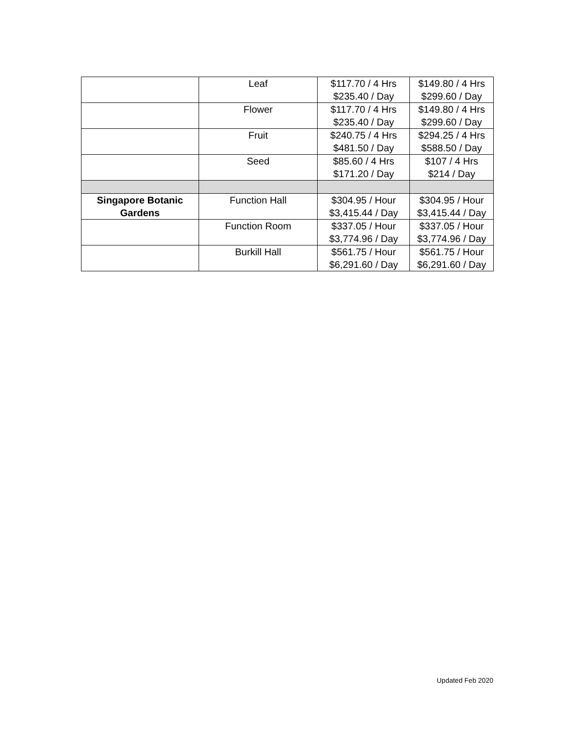| | Leaf | $117.70 / 4 Hrs $235.40 / Day | $149.80 / 4 Hrs $299.60 / Day |
| | Flower | $117.70 / 4 Hrs $235.40 / Day | $149.80 / 4 Hrs $299.60 / Day |
| | Fruit | $240.75 / 4 Hrs $481.50 / Day | $294.25 / 4 Hrs $588.50 / Day |
| | Seed | $85.60 / 4 Hrs $171.20 / Day | $107 / 4 Hrs $214 / Day |
| Singapore Botanic Gardens | Function Hall | $304.95 / Hour $3,415.44 / Day | $304.95 / Hour $3,415.44 / Day |
| | Function Room | $337.05 / Hour $3,774.96 / Day | $337.05 / Hour $3,774.96 / Day |
| | Burkill Hall | $561.75 / Hour $6,291.60 / Day | $561.75 / Hour $6,291.60 / Day |
Updated Feb 2020